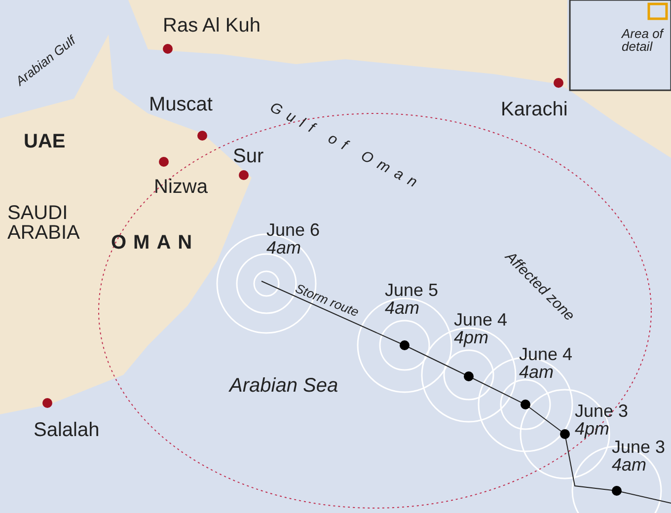Ras Al Kuh
Arabian Gulf
Area of
detail
Karachi
Muscat Gulf of Oman
UAE
Sur
Nizwa
SAUDI
ARABIA
OMAN
Affected zone
June 6
4am
Storm route
June 5
4am
June 4
4pm
June 4
4am
Arabian Sea
June 3
4pm
June 3
4am
Salalah